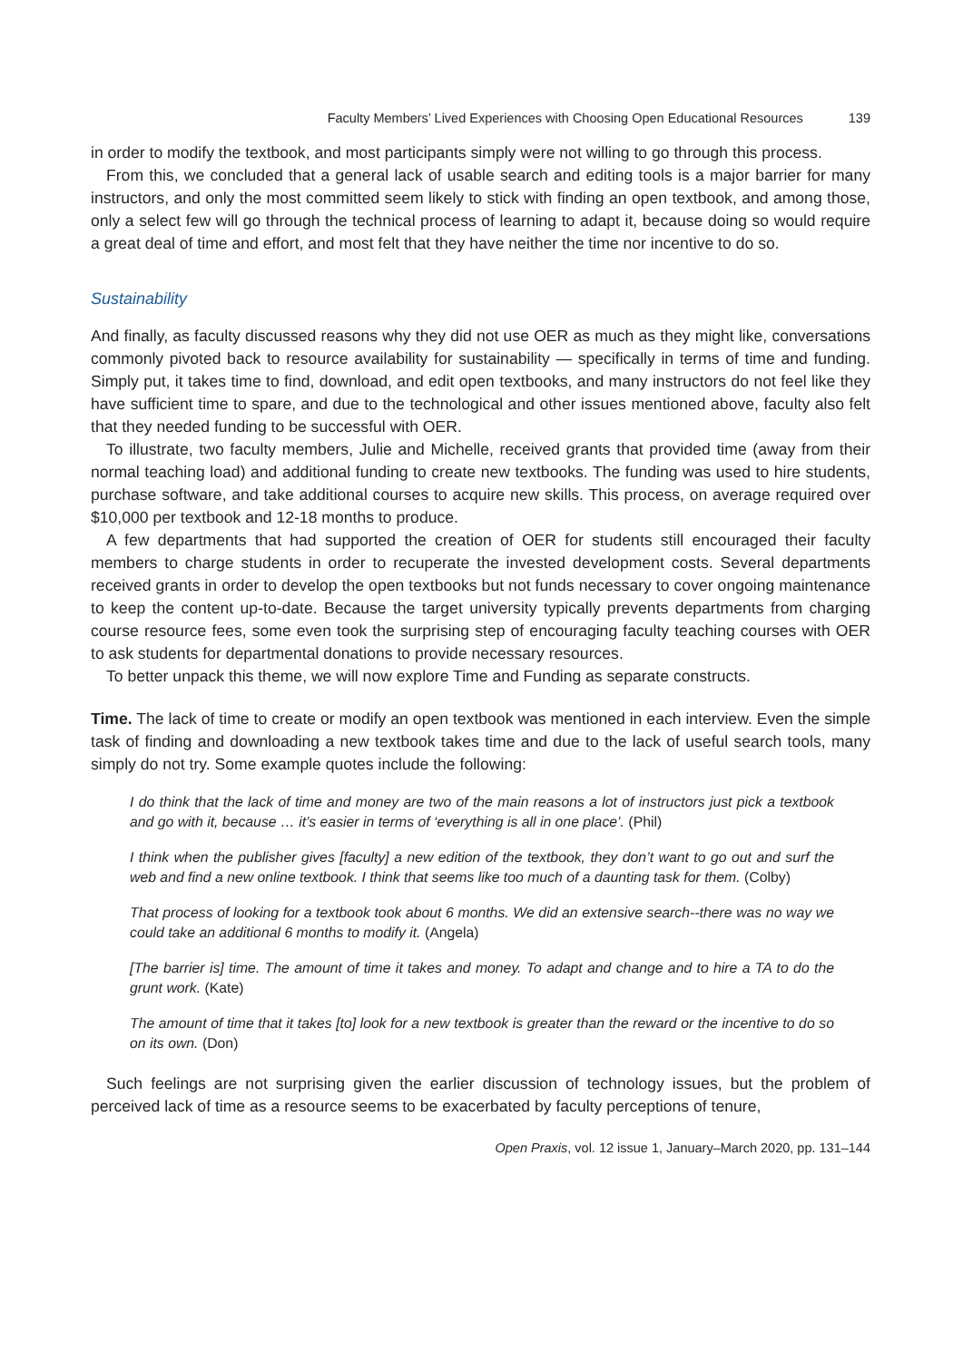Faculty Members’ Lived Experiences with Choosing Open Educational Resources 139
in order to modify the textbook, and most participants simply were not willing to go through this process.
From this, we concluded that a general lack of usable search and editing tools is a major barrier for many instructors, and only the most committed seem likely to stick with finding an open textbook, and among those, only a select few will go through the technical process of learning to adapt it, because doing so would require a great deal of time and effort, and most felt that they have neither the time nor incentive to do so.
Sustainability
And finally, as faculty discussed reasons why they did not use OER as much as they might like, conversations commonly pivoted back to resource availability for sustainability — specifically in terms of time and funding. Simply put, it takes time to find, download, and edit open textbooks, and many instructors do not feel like they have sufficient time to spare, and due to the technological and other issues mentioned above, faculty also felt that they needed funding to be successful with OER.
To illustrate, two faculty members, Julie and Michelle, received grants that provided time (away from their normal teaching load) and additional funding to create new textbooks. The funding was used to hire students, purchase software, and take additional courses to acquire new skills. This process, on average required over $10,000 per textbook and 12-18 months to produce.
A few departments that had supported the creation of OER for students still encouraged their faculty members to charge students in order to recuperate the invested development costs. Several departments received grants in order to develop the open textbooks but not funds necessary to cover ongoing maintenance to keep the content up-to-date. Because the target university typically prevents departments from charging course resource fees, some even took the surprising step of encouraging faculty teaching courses with OER to ask students for departmental donations to provide necessary resources.
To better unpack this theme, we will now explore Time and Funding as separate constructs.
Time. The lack of time to create or modify an open textbook was mentioned in each interview. Even the simple task of finding and downloading a new textbook takes time and due to the lack of useful search tools, many simply do not try. Some example quotes include the following:
I do think that the lack of time and money are two of the main reasons a lot of instructors just pick a textbook and go with it, because … it’s easier in terms of ‘everything is all in one place’. (Phil)
I think when the publisher gives [faculty] a new edition of the textbook, they don’t want to go out and surf the web and find a new online textbook. I think that seems like too much of a daunting task for them. (Colby)
That process of looking for a textbook took about 6 months. We did an extensive search--there was no way we could take an additional 6 months to modify it. (Angela)
[The barrier is] time. The amount of time it takes and money. To adapt and change and to hire a TA to do the grunt work. (Kate)
The amount of time that it takes [to] look for a new textbook is greater than the reward or the incentive to do so on its own. (Don)
Such feelings are not surprising given the earlier discussion of technology issues, but the problem of perceived lack of time as a resource seems to be exacerbated by faculty perceptions of tenure,
Open Praxis, vol. 12 issue 1, January–March 2020, pp. 131–144